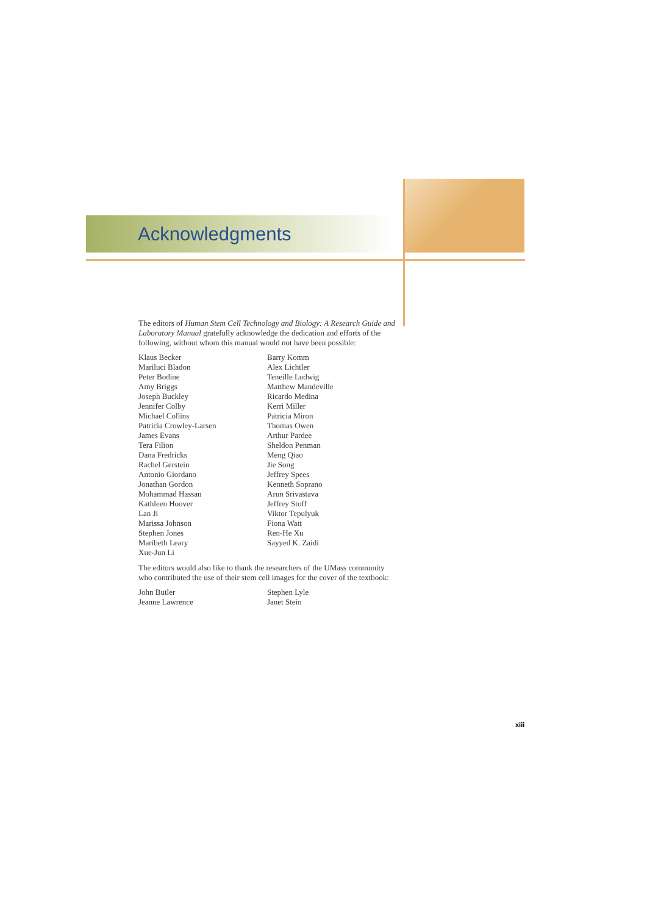Acknowledgments
The editors of Human Stem Cell Technology and Biology: A Research Guide and Laboratory Manual gratefully acknowledge the dedication and efforts of the following, without whom this manual would not have been possible:
Klaus Becker
Mariluci Bladon
Peter Bodine
Amy Briggs
Joseph Buckley
Jennifer Colby
Michael Collins
Patricia Crowley-Larsen
James Evans
Tera Filion
Dana Fredricks
Rachel Gerstein
Antonio Giordano
Jonathan Gordon
Mohammad Hassan
Kathleen Hoover
Lan Ji
Marissa Johnson
Stephen Jones
Maribeth Leary
Xue-Jun Li
Barry Komm
Alex Lichtler
Teneille Ludwig
Matthew Mandeville
Ricardo Medina
Kerri Miller
Patricia Miron
Thomas Owen
Arthur Pardee
Sheldon Penman
Meng Qiao
Jie Song
Jeffrey Spees
Kenneth Soprano
Arun Srivastava
Jeffrey Stoff
Viktor Tepulyuk
Fiona Watt
Ren-He Xu
Sayyed K. Zaidi
The editors would also like to thank the researchers of the UMass community who contributed the use of their stem cell images for the cover of the textbook:
John Butler
Jeanne Lawrence
Stephen Lyle
Janet Stein
xiii